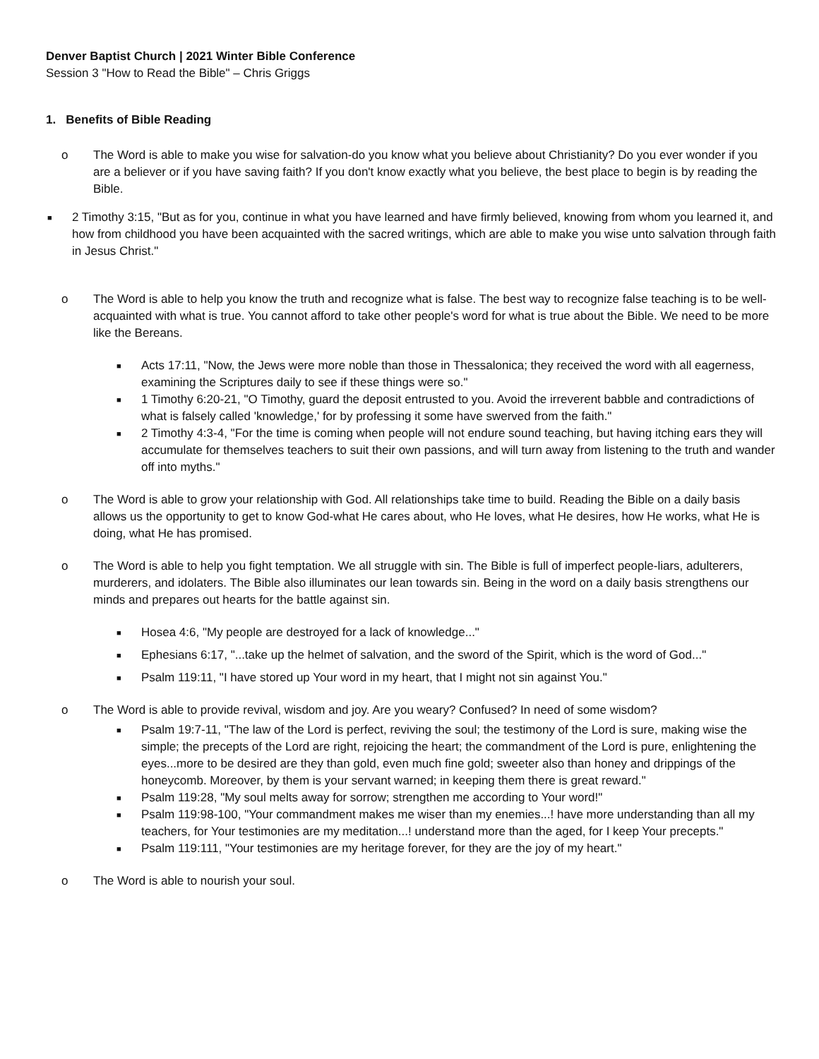Denver Baptist Church | 2021 Winter Bible Conference
Session 3 "How to Read the Bible" – Chris Griggs
1. Benefits of Bible Reading
o The Word is able to make you wise for salvation-do you know what you believe about Christianity? Do you ever wonder if you are a believer or if you have saving faith? If you don't know exactly what you believe, the best place to begin is by reading the Bible.
■
2 Timothy 3:15, "But as for you, continue in what you have learned and have firmly believed, knowing from whom you learned it, and how from childhood you have been acquainted with the sacred writings, which are able to make you wise unto salvation through faith in Jesus Christ."
o The Word is able to help you know the truth and recognize what is false. The best way to recognize false teaching is to be well-acquainted with what is true. You cannot afford to take other people's word for what is true about the Bible. We need to be more like the Bereans.
■
Acts 17:11, "Now, the Jews were more noble than those in Thessalonica; they received the word with all eagerness, examining the Scriptures daily to see if these things were so."
■
1 Timothy 6:20-21, "O Timothy, guard the deposit entrusted to you. Avoid the irreverent babble and contradictions of what is falsely called 'knowledge,' for by professing it some have swerved from the faith."
■
2 Timothy 4:3-4, "For the time is coming when people will not endure sound teaching, but having itching ears they will accumulate for themselves teachers to suit their own passions, and will turn away from listening to the truth and wander off into myths."
o The Word is able to grow your relationship with God. All relationships take time to build. Reading the Bible on a daily basis allows us the opportunity to get to know God-what He cares about, who He loves, what He desires, how He works, what He is doing, what He has promised.
o The Word is able to help you fight temptation. We all struggle with sin. The Bible is full of imperfect people-liars, adulterers, murderers, and idolaters. The Bible also illuminates our lean towards sin. Being in the word on a daily basis strengthens our minds and prepares out hearts for the battle against sin.
■
Hosea 4:6, "My people are destroyed for a lack of knowledge..."
■
Ephesians 6:17, "...take up the helmet of salvation, and the sword of the Spirit, which is the word of God..."
■
Psalm 119:11, "I have stored up Your word in my heart, that I might not sin against You."
o The Word is able to provide revival, wisdom and joy. Are you weary? Confused? In need of some wisdom?
■
Psalm 19:7-11, "The law of the Lord is perfect, reviving the soul; the testimony of the Lord is sure, making wise the simple; the precepts of the Lord are right, rejoicing the heart; the commandment of the Lord is pure, enlightening the eyes...more to be desired are they than gold, even much fine gold; sweeter also than honey and drippings of the honeycomb. Moreover, by them is your servant warned; in keeping them there is great reward."
■
Psalm 119:28, "My soul melts away for sorrow; strengthen me according to Your word!"
■
Psalm 119:98-100, "Your commandment makes me wiser than my enemies...! have more understanding than all my teachers, for Your testimonies are my meditation...! understand more than the aged, for I keep Your precepts."
■
Psalm 119:111, "Your testimonies are my heritage forever, for they are the joy of my heart."
o The Word is able to nourish your soul.